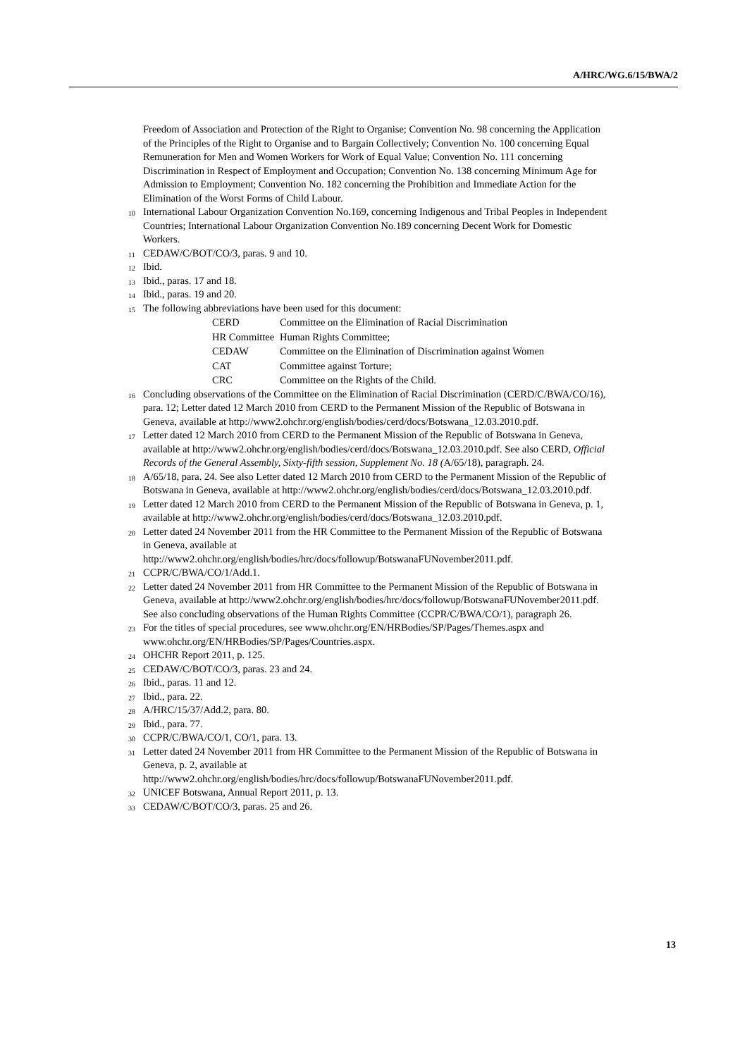A/HRC/WG.6/15/BWA/2
Freedom of Association and Protection of the Right to Organise; Convention No. 98 concerning the Application of the Principles of the Right to Organise and to Bargain Collectively; Convention No. 100 concerning Equal Remuneration for Men and Women Workers for Work of Equal Value; Convention No. 111 concerning Discrimination in Respect of Employment and Occupation; Convention No. 138 concerning Minimum Age for Admission to Employment; Convention No. 182 concerning the Prohibition and Immediate Action for the Elimination of the Worst Forms of Child Labour.
<sup>10</sup> International Labour Organization Convention No.169, concerning Indigenous and Tribal Peoples in Independent Countries; International Labour Organization Convention No.189 concerning Decent Work for Domestic Workers.
<sup>11</sup> CEDAW/C/BOT/CO/3, paras. 9 and 10.
<sup>12</sup> Ibid.
<sup>13</sup> Ibid., paras. 17 and 18.
<sup>14</sup> Ibid., paras. 19 and 20.
<sup>15</sup> The following abbreviations have been used for this document:
| CERD | Committee on the Elimination of Racial Discrimination |
| HR Committee | Human Rights Committee; |
| CEDAW | Committee on the Elimination of Discrimination against Women |
| CAT | Committee against Torture; |
| CRC | Committee on the Rights of the Child. |
<sup>16</sup> Concluding observations of the Committee on the Elimination of Racial Discrimination (CERD/C/BWA/CO/16), para. 12; Letter dated 12 March 2010 from CERD to the Permanent Mission of the Republic of Botswana in Geneva, available at http://www2.ohchr.org/english/bodies/cerd/docs/Botswana_12.03.2010.pdf.
<sup>17</sup> Letter dated 12 March 2010 from CERD to the Permanent Mission of the Republic of Botswana in Geneva, available at http://www2.ohchr.org/english/bodies/cerd/docs/Botswana_12.03.2010.pdf. See also CERD, Official Records of the General Assembly, Sixty-fifth session, Supplement No. 18 (A/65/18), paragraph. 24.
<sup>18</sup> A/65/18, para. 24. See also Letter dated 12 March 2010 from CERD to the Permanent Mission of the Republic of Botswana in Geneva, available at http://www2.ohchr.org/english/bodies/cerd/docs/Botswana_12.03.2010.pdf.
<sup>19</sup> Letter dated 12 March 2010 from CERD to the Permanent Mission of the Republic of Botswana in Geneva, p. 1, available at http://www2.ohchr.org/english/bodies/cerd/docs/Botswana_12.03.2010.pdf.
<sup>20</sup> Letter dated 24 November 2011 from the HR Committee to the Permanent Mission of the Republic of Botswana in Geneva, available at http://www2.ohchr.org/english/bodies/hrc/docs/followup/BotswanaFUNovember2011.pdf.
<sup>21</sup> CCPR/C/BWA/CO/1/Add.1.
<sup>22</sup> Letter dated 24 November 2011 from HR Committee to the Permanent Mission of the Republic of Botswana in Geneva, available at http://www2.ohchr.org/english/bodies/hrc/docs/followup/BotswanaFUNovember2011.pdf. See also concluding observations of the Human Rights Committee (CCPR/C/BWA/CO/1), paragraph 26.
<sup>23</sup> For the titles of special procedures, see www.ohchr.org/EN/HRBodies/SP/Pages/Themes.aspx and www.ohchr.org/EN/HRBodies/SP/Pages/Countries.aspx.
<sup>24</sup> OHCHR Report 2011, p. 125.
<sup>25</sup> CEDAW/C/BOT/CO/3, paras. 23 and 24.
<sup>26</sup> Ibid., paras. 11 and 12.
<sup>27</sup> Ibid., para. 22.
<sup>28</sup> A/HRC/15/37/Add.2, para. 80.
<sup>29</sup> Ibid., para. 77.
<sup>30</sup> CCPR/C/BWA/CO/1, CO/1, para. 13.
<sup>31</sup> Letter dated 24 November 2011 from HR Committee to the Permanent Mission of the Republic of Botswana in Geneva, p. 2, available at http://www2.ohchr.org/english/bodies/hrc/docs/followup/BotswanaFUNovember2011.pdf.
<sup>32</sup> UNICEF Botswana, Annual Report 2011, p. 13.
<sup>33</sup> CEDAW/C/BOT/CO/3, paras. 25 and 26.
13